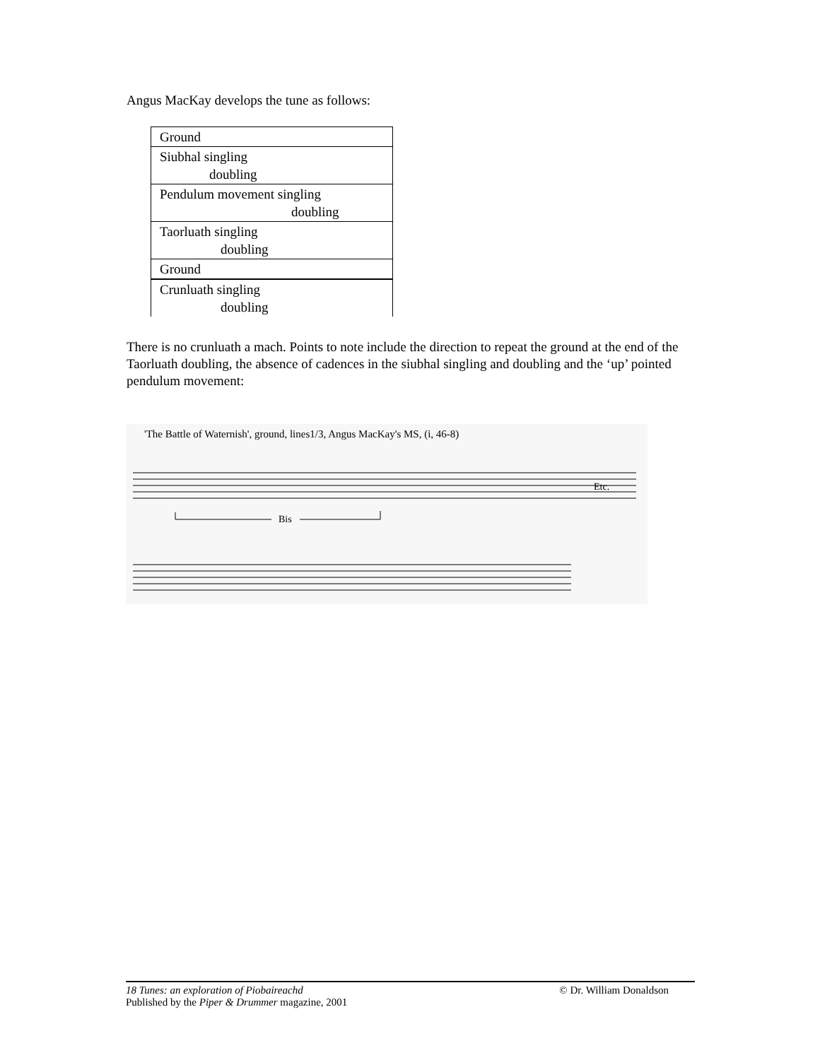Angus MacKay develops the tune as follows:
| Ground |
| Siubhal singling doubling |
| Pendulum movement singling doubling |
| Taorluath singling doubling |
| Ground |
| Crunluath singling doubling |
There is no crunluath a mach. Points to note include the direction to repeat the ground at the end of the Taorluath doubling, the absence of cadences in the siubhal singling and doubling and the ‘up’ pointed pendulum movement:
'The Battle of Waternish', ground, lines1/3, Angus MacKay's MS, (i, 46-8)
Bis
Etc.
18 Tunes: an exploration of Piobaireachd © Dr. William Donaldson
Published by the Piper & Drummer magazine, 2001